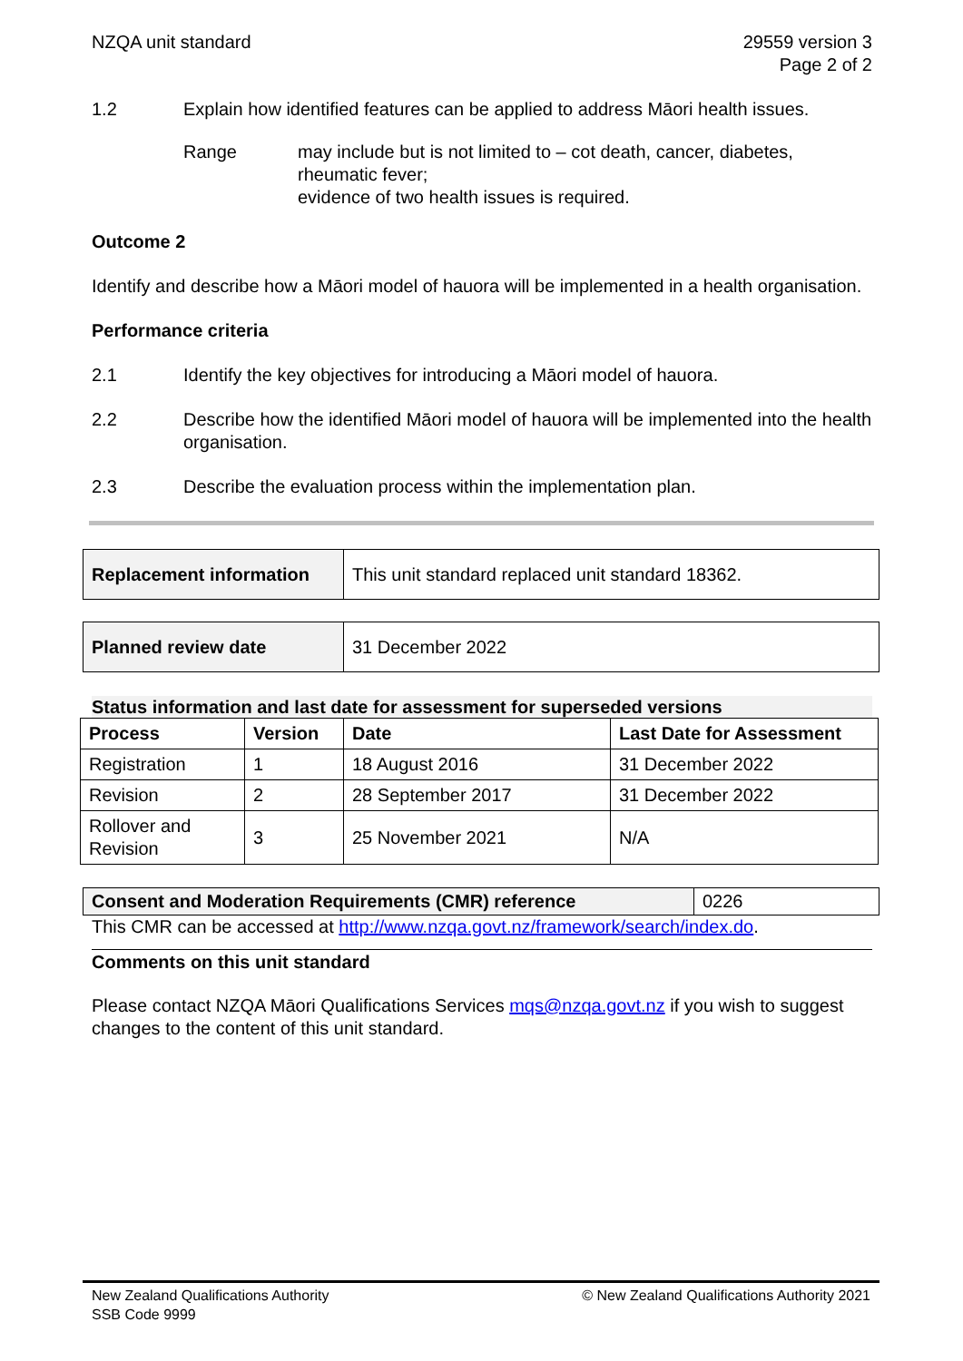NZQA unit standard 29559 version 3
Page 2 of 2
1.2 Explain how identified features can be applied to address Māori health issues.
Range may include but is not limited to – cot death, cancer, diabetes, rheumatic fever;
evidence of two health issues is required.
Outcome 2
Identify and describe how a Māori model of hauora will be implemented in a health organisation.
Performance criteria
2.1 Identify the key objectives for introducing a Māori model of hauora.
2.2 Describe how the identified Māori model of hauora will be implemented into the health organisation.
2.3 Describe the evaluation process within the implementation plan.
| Replacement information | This unit standard replaced unit standard 18362. |
| Planned review date | 31 December 2022 |
Status information and last date for assessment for superseded versions
| Process | Version | Date | Last Date for Assessment |
| --- | --- | --- | --- |
| Registration | 1 | 18 August 2016 | 31 December 2022 |
| Revision | 2 | 28 September 2017 | 31 December 2022 |
| Rollover and Revision | 3 | 25 November 2021 | N/A |
| Consent and Moderation Requirements (CMR) reference | 0226 |
This CMR can be accessed at http://www.nzqa.govt.nz/framework/search/index.do.
Comments on this unit standard
Please contact NZQA Māori Qualifications Services mqs@nzqa.govt.nz if you wish to suggest changes to the content of this unit standard.
New Zealand Qualifications Authority
SSB Code 9999
© New Zealand Qualifications Authority 2021